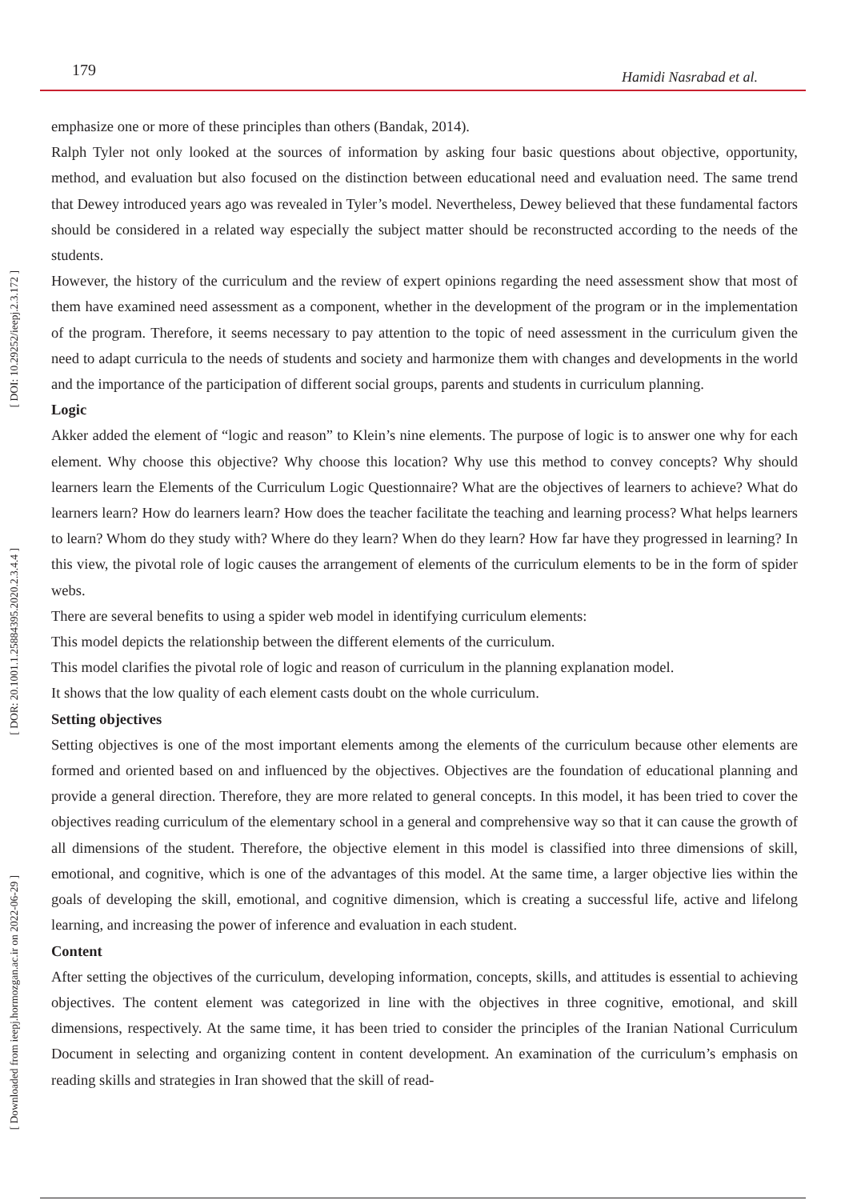179 Hamidi Nasrabad et al.
[ DOI: 10.29252/ieepj.2.3.172 ]
[ DOR: 20.1001.1.25884395.2020.2.3.4.4 ]
[ Downloaded from ieepj.hormozgan.ac.ir on 2022-06-29 ]
emphasize one or more of these principles than others (Bandak, 2014).
Ralph Tyler not only looked at the sources of information by asking four basic questions about objective, opportunity, method, and evaluation but also focused on the distinction between educational need and evaluation need. The same trend that Dewey introduced years ago was revealed in Tyler’s model. Nevertheless, Dewey believed that these fundamental factors should be considered in a related way especially the subject matter should be reconstructed according to the needs of the students.
However, the history of the curriculum and the review of expert opinions regarding the need assessment show that most of them have examined need assessment as a component, whether in the development of the program or in the implementation of the program. Therefore, it seems necessary to pay attention to the topic of need assessment in the curriculum given the need to adapt curricula to the needs of students and society and harmonize them with changes and developments in the world and the importance of the participation of different social groups, parents and students in curriculum planning.
Logic
Akker added the element of “logic and reason” to Klein’s nine elements. The purpose of logic is to answer one why for each element. Why choose this objective? Why choose this location? Why use this method to convey concepts? Why should learners learn the Elements of the Curriculum Logic Questionnaire? What are the objectives of learners to achieve? What do learners learn? How do learners learn? How does the teacher facilitate the teaching and learning process? What helps learners to learn? Whom do they study with? Where do they learn? When do they learn? How far have they progressed in learning? In this view, the pivotal role of logic causes the arrangement of elements of the curriculum elements to be in the form of spider webs.
There are several benefits to using a spider web model in identifying curriculum elements:
This model depicts the relationship between the different elements of the curriculum.
This model clarifies the pivotal role of logic and reason of curriculum in the planning explanation model.
It shows that the low quality of each element casts doubt on the whole curriculum.
Setting objectives
Setting objectives is one of the most important elements among the elements of the curriculum because other elements are formed and oriented based on and influenced by the objectives. Objectives are the foundation of educational planning and provide a general direction. Therefore, they are more related to general concepts. In this model, it has been tried to cover the objectives reading curriculum of the elementary school in a general and comprehensive way so that it can cause the growth of all dimensions of the student. Therefore, the objective element in this model is classified into three dimensions of skill, emotional, and cognitive, which is one of the advantages of this model. At the same time, a larger objective lies within the goals of developing the skill, emotional, and cognitive dimension, which is creating a successful life, active and lifelong learning, and increasing the power of inference and evaluation in each student.
Content
After setting the objectives of the curriculum, developing information, concepts, skills, and attitudes is essential to achieving objectives. The content element was categorized in line with the objectives in three cognitive, emotional, and skill dimensions, respectively. At the same time, it has been tried to consider the principles of the Iranian National Curriculum Document in selecting and organizing content in content development. An examination of the curriculum’s emphasis on reading skills and strategies in Iran showed that the skill of read-